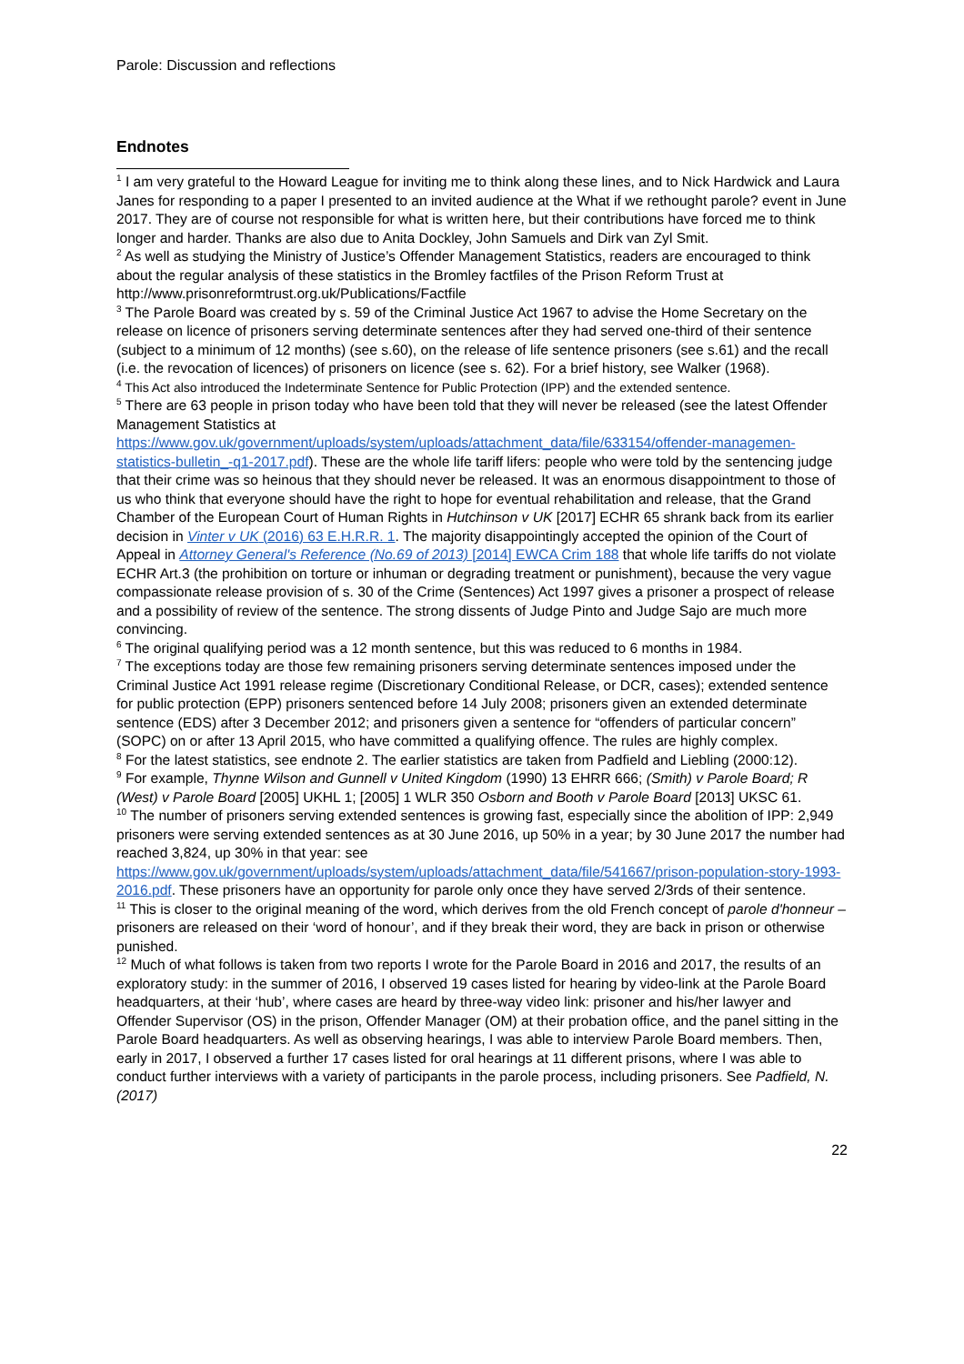Parole: Discussion and reflections
Endnotes
<sup>1</sup> I am very grateful to the Howard League for inviting me to think along these lines, and to Nick Hardwick and Laura Janes for responding to a paper I presented to an invited audience at the What if we rethought parole? event in June 2017. They are of course not responsible for what is written here, but their contributions have forced me to think longer and harder. Thanks are also due to Anita Dockley, John Samuels and Dirk van Zyl Smit.
<sup>2</sup> As well as studying the Ministry of Justice’s Offender Management Statistics, readers are encouraged to think about the regular analysis of these statistics in the Bromley factfiles of the Prison Reform Trust at http://www.prisonreformtrust.org.uk/Publications/Factfile
<sup>3</sup> The Parole Board was created by s. 59 of the Criminal Justice Act 1967 to advise the Home Secretary on the release on licence of prisoners serving determinate sentences after they had served one-third of their sentence (subject to a minimum of 12 months) (see s.60), on the release of life sentence prisoners (see s.61) and the recall (i.e. the revocation of licences) of prisoners on licence (see s. 62). For a brief history, see Walker (1968).
<sup>4</sup> This Act also introduced the Indeterminate Sentence for Public Protection (IPP) and the extended sentence.
<sup>5</sup> There are 63 people in prison today who have been told that they will never be released (see the latest Offender Management Statistics at https://www.gov.uk/government/uploads/system/uploads/attachment_data/file/633154/offender-managemen-statistics-bulletin_-q1-2017.pdf). These are the whole life tariff lifers: people who were told by the sentencing judge that their crime was so heinous that they should never be released. It was an enormous disappointment to those of us who think that everyone should have the right to hope for eventual rehabilitation and release, that the Grand Chamber of the European Court of Human Rights in Hutchinson v UK [2017] ECHR 65 shrank back from its earlier decision in Vinter v UK (2016) 63 E.H.R.R. 1. The majority disappointingly accepted the opinion of the Court of Appeal in Attorney General's Reference (No.69 of 2013) [2014] EWCA Crim 188 that whole life tariffs do not violate ECHR Art.3 (the prohibition on torture or inhuman or degrading treatment or punishment), because the very vague compassionate release provision of s. 30 of the Crime (Sentences) Act 1997 gives a prisoner a prospect of release and a possibility of review of the sentence. The strong dissents of Judge Pinto and Judge Sajo are much more convincing.
<sup>6</sup> The original qualifying period was a 12 month sentence, but this was reduced to 6 months in 1984.
<sup>7</sup> The exceptions today are those few remaining prisoners serving determinate sentences imposed under the Criminal Justice Act 1991 release regime (Discretionary Conditional Release, or DCR, cases); extended sentence for public protection (EPP) prisoners sentenced before 14 July 2008; prisoners given an extended determinate sentence (EDS) after 3 December 2012; and prisoners given a sentence for “offenders of particular concern” (SOPC) on or after 13 April 2015, who have committed a qualifying offence. The rules are highly complex.
<sup>8</sup> For the latest statistics, see endnote 2. The earlier statistics are taken from Padfield and Liebling (2000:12).
<sup>9</sup> For example, Thynne Wilson and Gunnell v United Kingdom (1990) 13 EHRR 666; (Smith) v Parole Board; R (West) v Parole Board [2005] UKHL 1; [2005] 1 WLR 350 Osborn and Booth v Parole Board [2013] UKSC 61.
<sup>10</sup> The number of prisoners serving extended sentences is growing fast, especially since the abolition of IPP: 2,949 prisoners were serving extended sentences as at 30 June 2016, up 50% in a year; by 30 June 2017 the number had reached 3,824, up 30% in that year: see https://www.gov.uk/government/uploads/system/uploads/attachment_data/file/541667/prison-population-story-1993-2016.pdf. These prisoners have an opportunity for parole only once they have served 2/3rds of their sentence.
<sup>11</sup> This is closer to the original meaning of the word, which derives from the old French concept of parole d'honneur – prisoners are released on their ‘word of honour’, and if they break their word, they are back in prison or otherwise punished.
<sup>12</sup> Much of what follows is taken from two reports I wrote for the Parole Board in 2016 and 2017, the results of an exploratory study: in the summer of 2016, I observed 19 cases listed for hearing by video-link at the Parole Board headquarters, at their ‘hub’, where cases are heard by three-way video link: prisoner and his/her lawyer and Offender Supervisor (OS) in the prison, Offender Manager (OM) at their probation office, and the panel sitting in the Parole Board headquarters. As well as observing hearings, I was able to interview Parole Board members. Then, early in 2017, I observed a further 17 cases listed for oral hearings at 11 different prisons, where I was able to conduct further interviews with a variety of participants in the parole process, including prisoners. See Padfield, N. (2017)
22